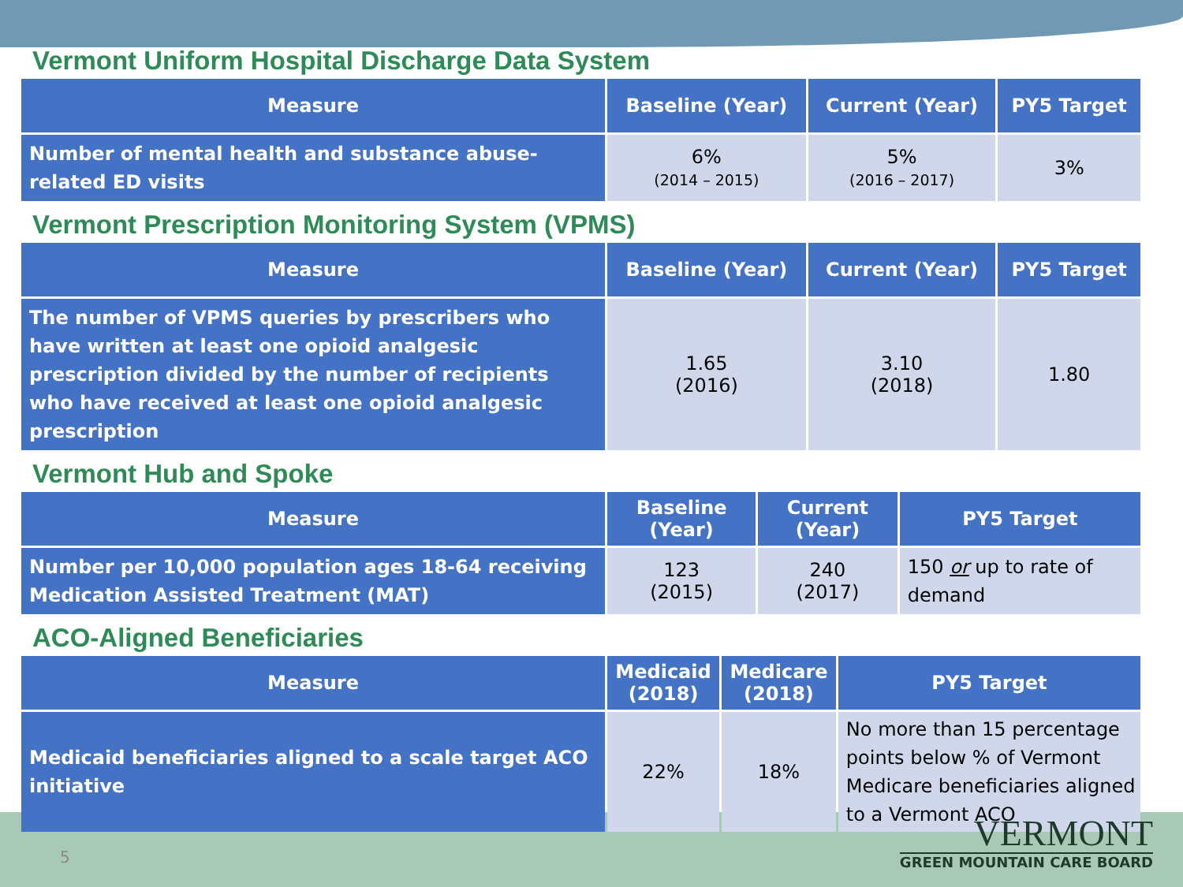Vermont Uniform Hospital Discharge Data System
| Measure | Baseline (Year) | Current (Year) | PY5 Target |
| --- | --- | --- | --- |
| Number of mental health and substance abuse-related ED visits | 6% (2014 – 2015) | 5% (2016 – 2017) | 3% |
Vermont Prescription Monitoring System (VPMS)
| Measure | Baseline (Year) | Current (Year) | PY5 Target |
| --- | --- | --- | --- |
| The number of VPMS queries by prescribers who have written at least one opioid analgesic prescription divided by the number of recipients who have received at least one opioid analgesic prescription | 1.65 (2016) | 3.10 (2018) | 1.80 |
Vermont Hub and Spoke
| Measure | Baseline (Year) | Current (Year) | PY5 Target |
| --- | --- | --- | --- |
| Number per 10,000 population ages 18-64 receiving Medication Assisted Treatment (MAT) | 123 (2015) | 240 (2017) | 150 or up to rate of demand |
ACO-Aligned Beneficiaries
| Measure | Medicaid (2018) | Medicare (2018) | PY5 Target |
| --- | --- | --- | --- |
| Medicaid beneficiaries aligned to a scale target ACO initiative | 22% | 18% | No more than 15 percentage points below % of Vermont Medicare beneficiaries aligned to a Vermont ACO |
5
VERMONT
GREEN MOUNTAIN CARE BOARD